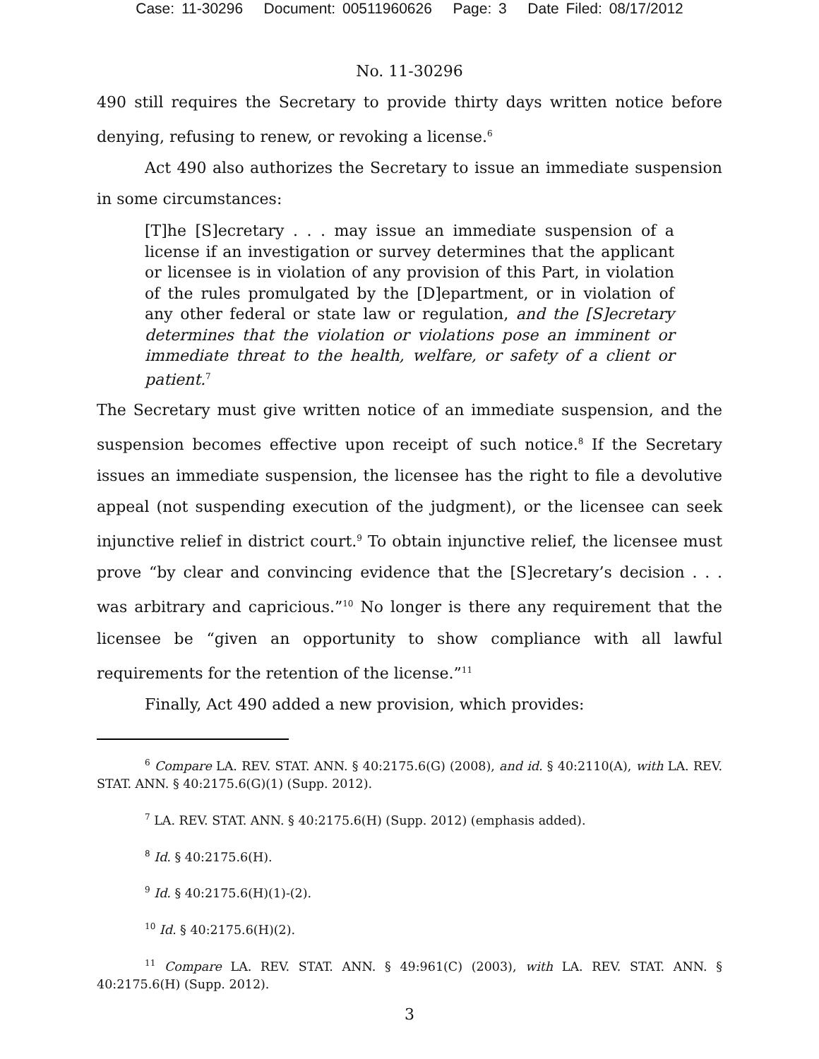Case: 11-30296 Document: 00511960626 Page: 3 Date Filed: 08/17/2012
No. 11-30296
490 still requires the Secretary to provide thirty days written notice before denying, refusing to renew, or revoking a license.<sup>6</sup>
Act 490 also authorizes the Secretary to issue an immediate suspension in some circumstances:
[T]he [S]ecretary . . . may issue an immediate suspension of a license if an investigation or survey determines that the applicant or licensee is in violation of any provision of this Part, in violation of the rules promulgated by the [D]epartment, or in violation of any other federal or state law or regulation, and the [S]ecretary determines that the violation or violations pose an imminent or immediate threat to the health, welfare, or safety of a client or patient.<sup>7</sup>
The Secretary must give written notice of an immediate suspension, and the suspension becomes effective upon receipt of such notice.<sup>8</sup> If the Secretary issues an immediate suspension, the licensee has the right to file a devolutive appeal (not suspending execution of the judgment), or the licensee can seek injunctive relief in district court.<sup>9</sup> To obtain injunctive relief, the licensee must prove “by clear and convincing evidence that the [S]ecretary’s decision . . . was arbitrary and capricious.”<sup>10</sup> No longer is there any requirement that the licensee be “given an opportunity to show compliance with all lawful requirements for the retention of the license.”<sup>11</sup>
Finally, Act 490 added a new provision, which provides:
<sup>6</sup> Compare LA. REV. STAT. ANN. § 40:2175.6(G) (2008), and id. § 40:2110(A), with LA. REV. STAT. ANN. § 40:2175.6(G)(1) (Supp. 2012).
<sup>7</sup> LA. REV. STAT. ANN. § 40:2175.6(H) (Supp. 2012) (emphasis added).
<sup>8</sup> Id. § 40:2175.6(H).
<sup>9</sup> Id. § 40:2175.6(H)(1)-(2).
<sup>10</sup> Id. § 40:2175.6(H)(2).
<sup>11</sup> Compare LA. REV. STAT. ANN. § 49:961(C) (2003), with LA. REV. STAT. ANN. § 40:2175.6(H) (Supp. 2012).
3